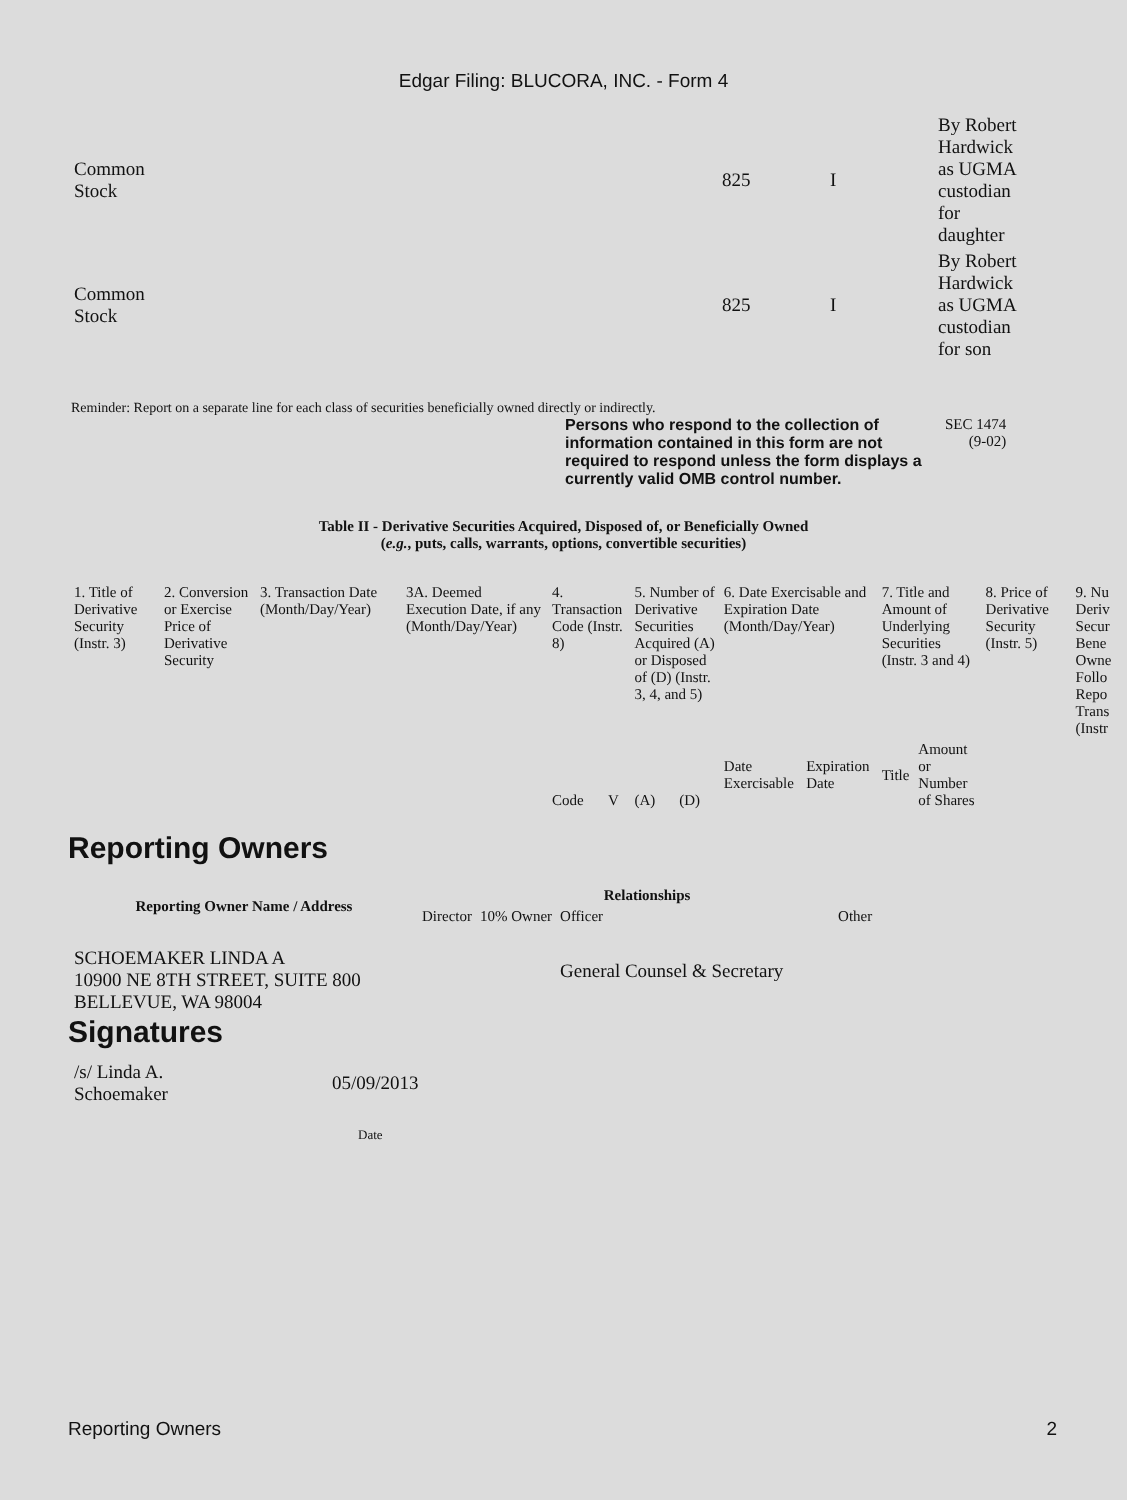Edgar Filing: BLUCORA, INC. - Form 4
| Common Stock | 825 | I | By Robert Hardwick as UGMA custodian for daughter |
| Common Stock | 825 | I | By Robert Hardwick as UGMA custodian for son |
Reminder: Report on a separate line for each class of securities beneficially owned directly or indirectly.
Persons who respond to the collection of information contained in this form are not required to respond unless the form displays a currently valid OMB control number. SEC 1474
(9-02)
Table II - Derivative Securities Acquired, Disposed of, or Beneficially Owned
(e.g., puts, calls, warrants, options, convertible securities)
| 1. Title of Derivative Security (Instr. 3) | 2. Conversion or Exercise Price of Derivative Security | 3. Transaction Date (Month/Day/Year) | 3A. Deemed Execution Date, if any (Month/Day/Year) | 4. Transaction Code (Instr. 8) | | 5. Number of Derivative Securities Acquired (A) or Disposed of (D) (Instr. 3, 4, and 5) | | 6. Date Exercisable and Expiration Date (Month/Day/Year) | | 7. Title and Amount of Underlying Securities (Instr. 3 and 4) | | 8. Price of Derivative Security (Instr. 5) | 9. Nu Deriv Secur Bene Owne Follo Repo Trans (Instr |
| | | | | Code | V | (A) | (D) | Date Exercisable | Expiration Date | Title | Amount or Number of Shares | | |
Reporting Owners
| Reporting Owner Name / Address | Relationships | | | |
| --- | --- | --- | --- | --- |
| | Director | 10% Owner | Officer | Other |
| SCHOEMAKER LINDA A 10900 NE 8TH STREET, SUITE 800 BELLEVUE, WA 98004 | | | General Counsel & Secretary | |
Signatures
| /s/ Linda A. Schoemaker | 05/09/2013 |
| | Date |
Reporting Owners 2